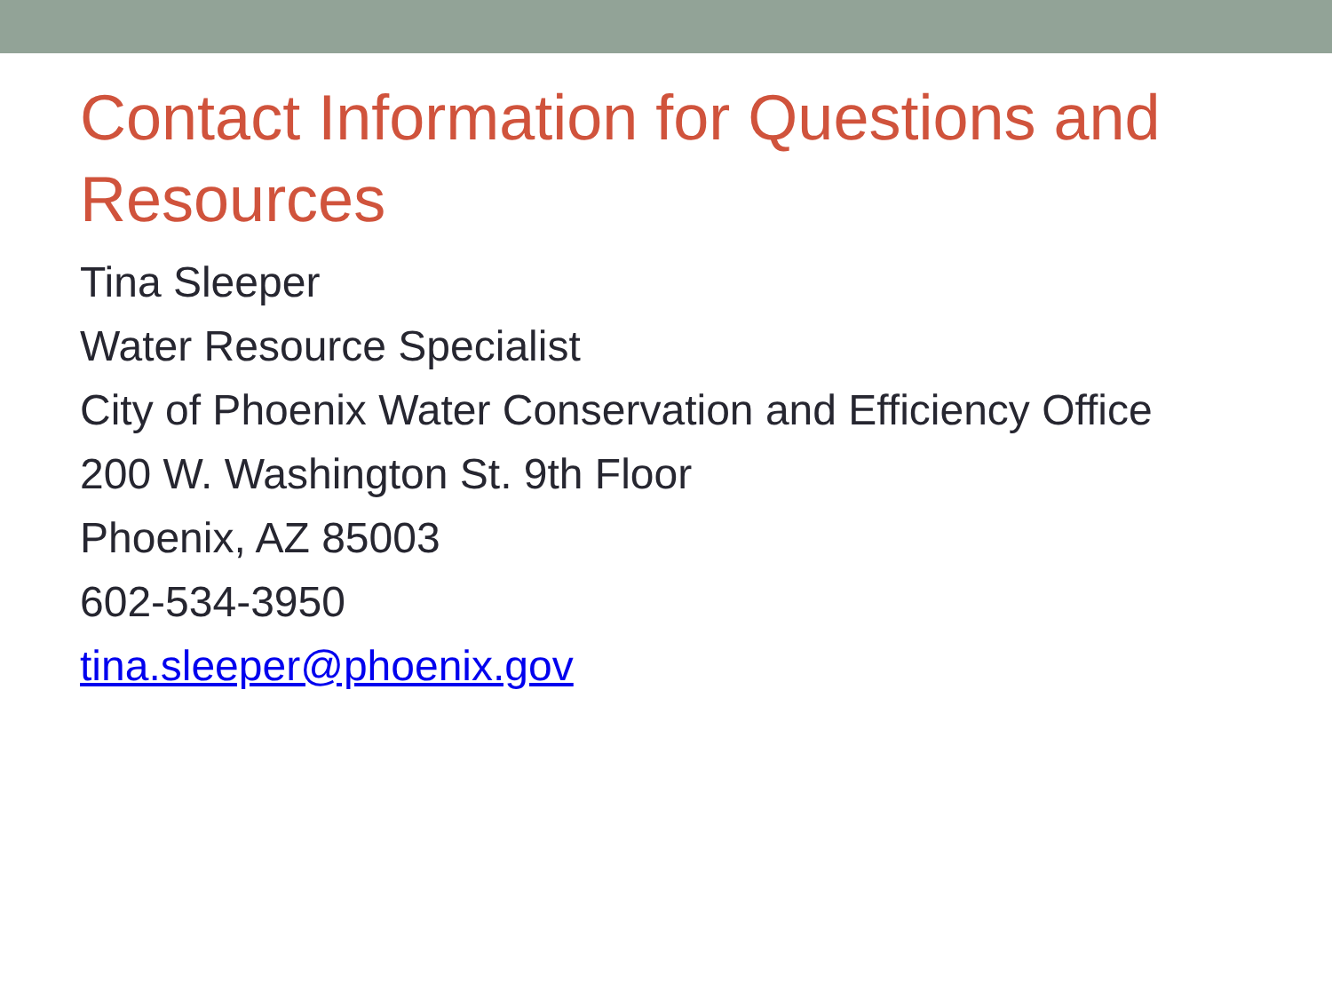Contact Information for Questions and Resources
Tina Sleeper
Water Resource Specialist
City of Phoenix Water Conservation and Efficiency Office
200 W. Washington St. 9th Floor
Phoenix, AZ 85003
602-534-3950
tina.sleeper@phoenix.gov